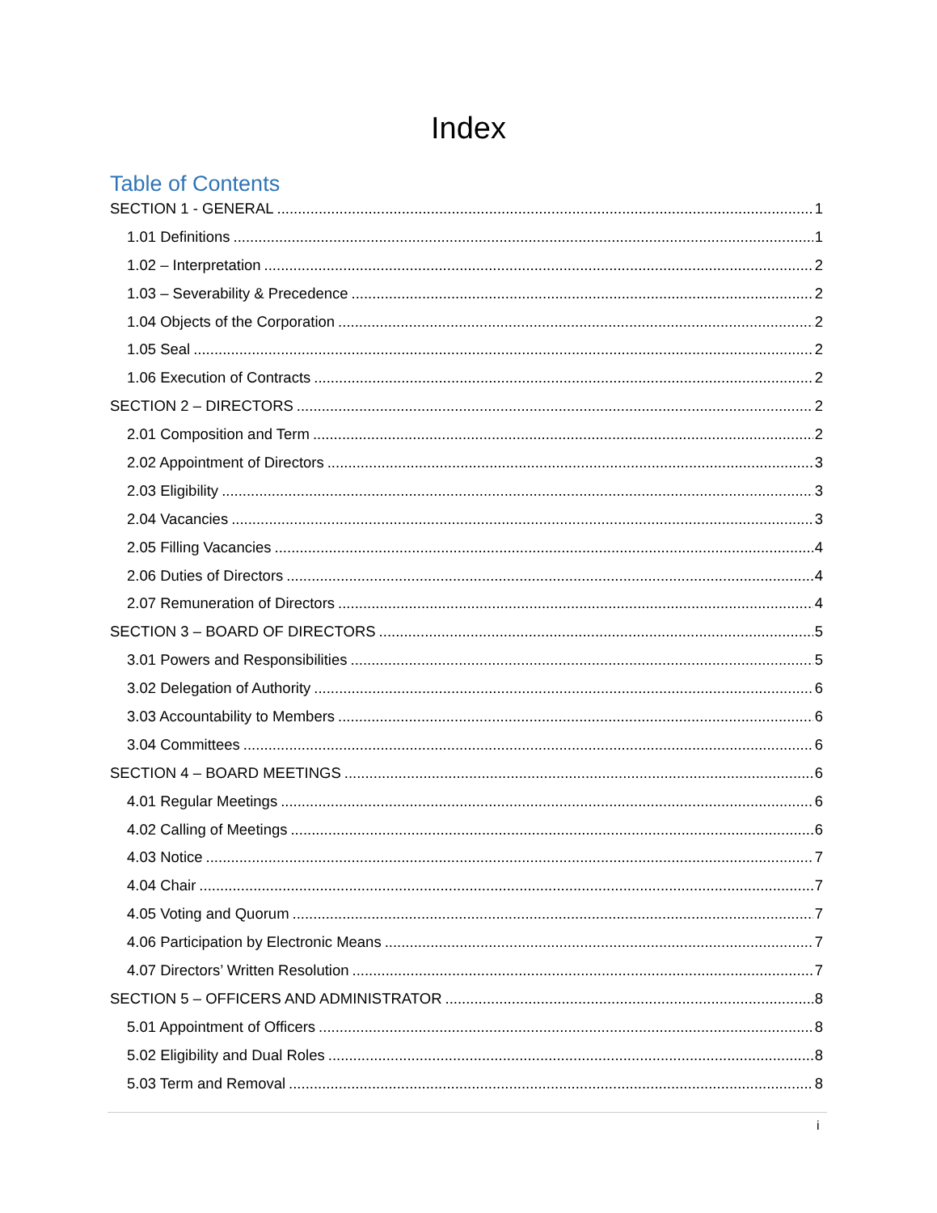Index
Table of Contents
SECTION 1 - GENERAL 1
1.01 Definitions 1
1.02 – Interpretation 2
1.03 – Severability & Precedence 2
1.04 Objects of the Corporation 2
1.05 Seal 2
1.06 Execution of Contracts 2
SECTION 2 – DIRECTORS 2
2.01 Composition and Term 2
2.02 Appointment of Directors 3
2.03 Eligibility 3
2.04 Vacancies 3
2.05 Filling Vacancies 4
2.06 Duties of Directors 4
2.07 Remuneration of Directors 4
SECTION 3 – BOARD OF DIRECTORS 5
3.01 Powers and Responsibilities 5
3.02 Delegation of Authority 6
3.03 Accountability to Members 6
3.04 Committees 6
SECTION 4 – BOARD MEETINGS 6
4.01 Regular Meetings 6
4.02 Calling of Meetings 6
4.03 Notice 7
4.04 Chair 7
4.05 Voting and Quorum 7
4.06 Participation by Electronic Means 7
4.07 Directors’ Written Resolution 7
SECTION 5 – OFFICERS AND ADMINISTRATOR 8
5.01 Appointment of Officers 8
5.02 Eligibility and Dual Roles 8
5.03 Term and Removal 8
i